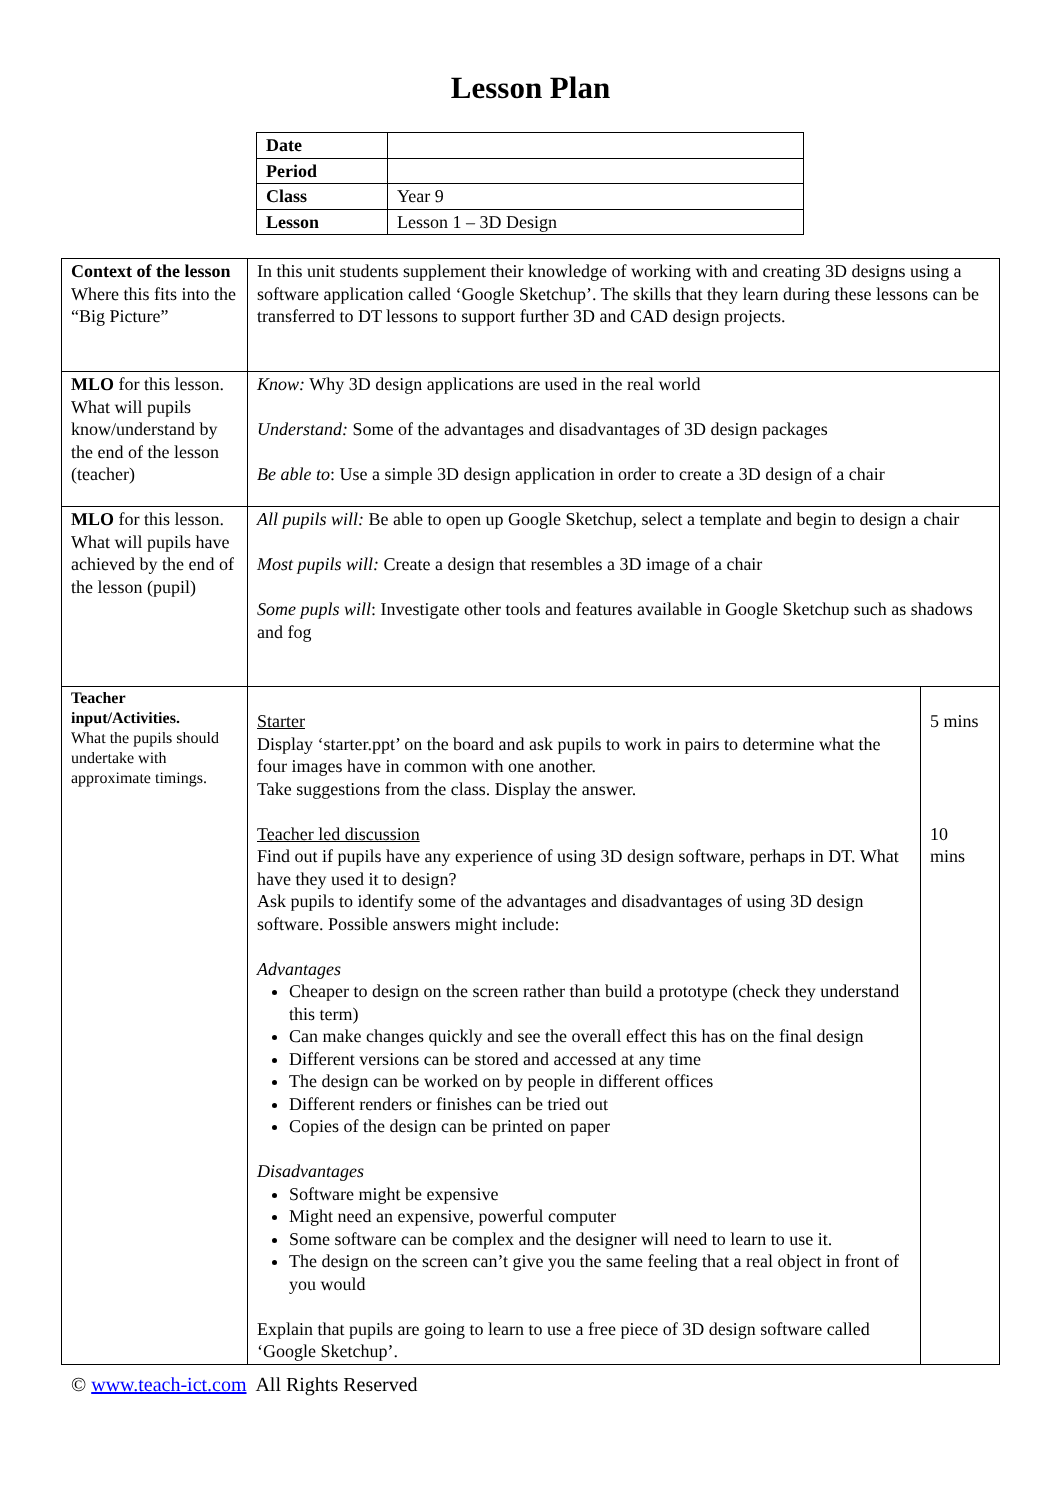Lesson Plan
| Date | |
| Period | |
| Class | Year 9 |
| Lesson | Lesson 1 – 3D Design |
| Context of the lesson Where this fits into the “Big Picture” | In this unit students supplement their knowledge of working with and creating 3D designs using a software application called ‘Google Sketchup’. The skills that they learn during these lessons can be transferred to DT lessons to support further 3D and CAD design projects. | |
| MLO for this lesson. What will pupils know/understand by the end of the lesson (teacher) | Know: Why 3D design applications are used in the real world Understand: Some of the advantages and disadvantages of 3D design packages Be able to : Use a simple 3D design application in order to create a 3D design of a chair | |
| MLO for this lesson. What will pupils have achieved by the end of the lesson (pupil) | All pupils will: Be able to open up Google Sketchup, select a template and begin to design a chair Most pupils will: Create a design that resembles a 3D image of a chair Some pupls will : Investigate other tools and features available in Google Sketchup such as shadows and fog | |
| Teacher input/Activities. What the pupils should undertake with approximate timings. | Starter Display ‘starter.ppt’ on the board and ask pupils to work in pairs to determine what the four images have in common with one another. Take suggestions from the class. Display the answer. Teacher led discussion Find out if pupils have any experience of using 3D design software, perhaps in DT. What have they used it to design? Ask pupils to identify some of the advantages and disadvantages of using 3D design software. Possible answers might include: Advantages Cheaper to design on the screen rather than build a prototype (check they understand this term) Can make changes quickly and see the overall effect this has on the final design Different versions can be stored and accessed at any time The design can be worked on by people in different offices Different renders or finishes can be tried out Copies of the design can be printed on paper Disadvantages Software might be expensive Might need an expensive, powerful computer Some software can be complex and the designer will need to learn to use it. The design on the screen can’t give you the same feeling that a real object in front of you would Explain that pupils are going to learn to use a free piece of 3D design software called ‘Google Sketchup’. | 5 mins 10 mins |
© www.teach-ict.com All Rights Reserved